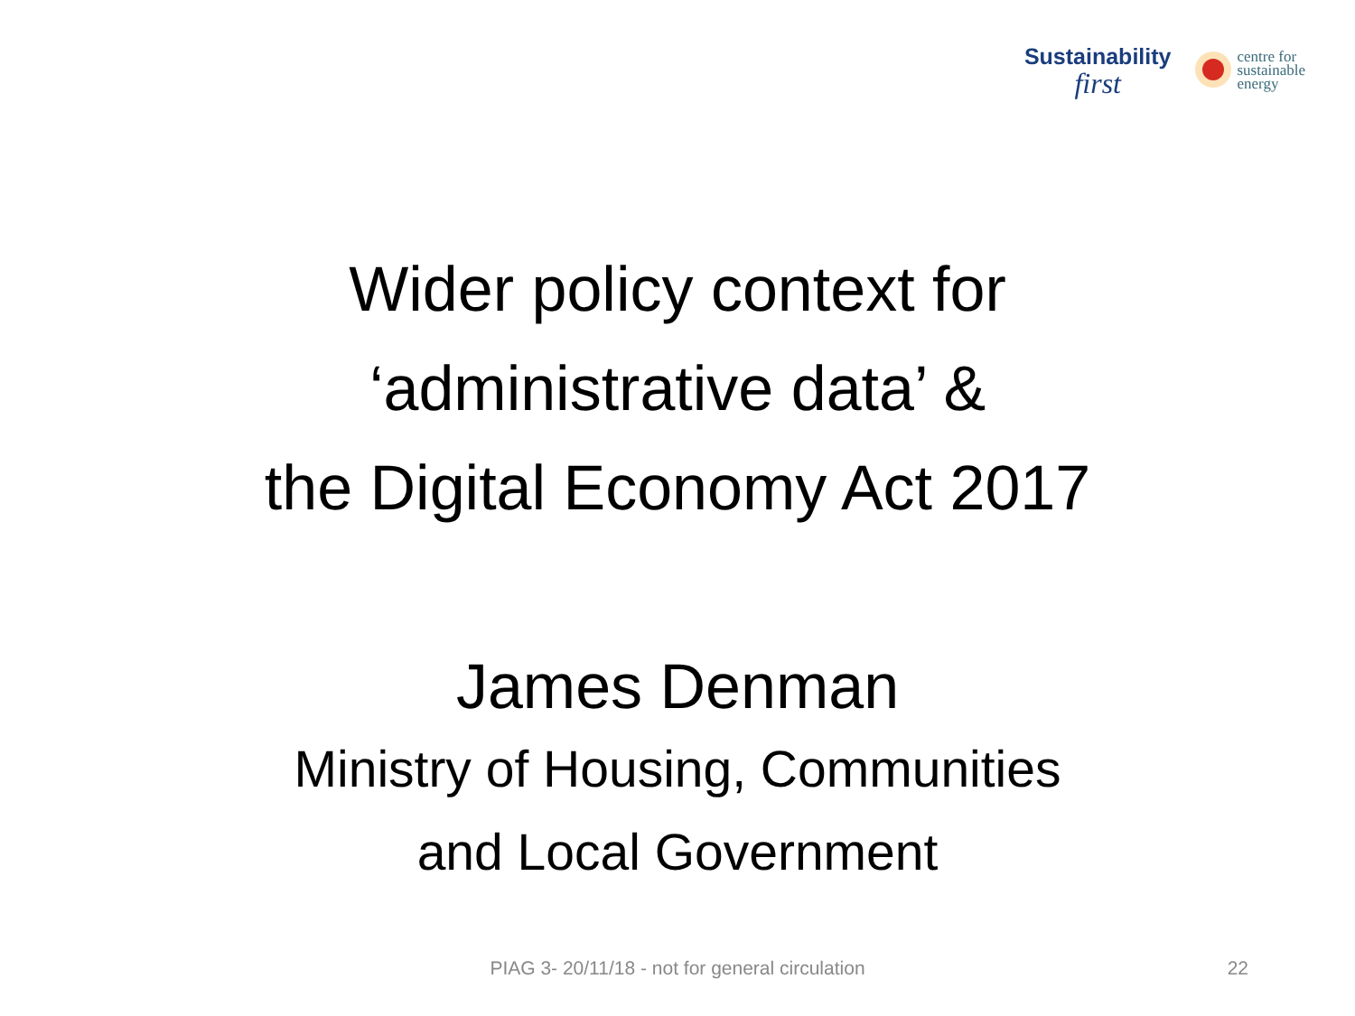Sustainability
first
centre for
sustainable
energy
Wider policy context for
‘administrative data’ &
the Digital Economy Act 2017
James Denman
Ministry of Housing, Communities
and Local Government
PIAG 3- 20/11/18 - not for general circulation
22